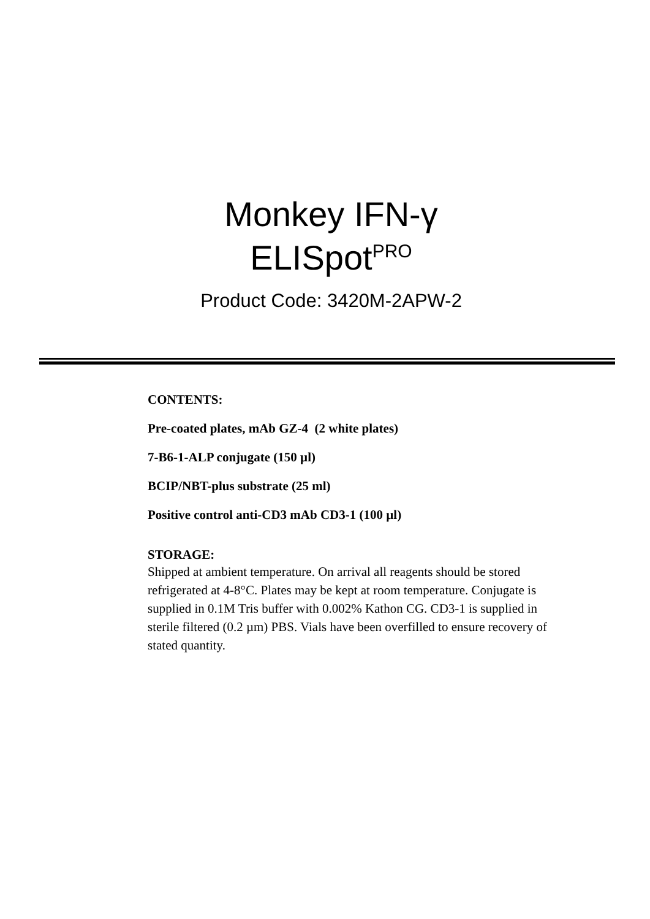Monkey IFN-γ
ELISpot<sup>PRO</sup>
Product Code: 3420M-2APW-2
CONTENTS:
Pre-coated plates, mAb GZ-4 (2 white plates)
7-B6-1-ALP conjugate (150 µl)
BCIP/NBT-plus substrate (25 ml)
Positive control anti-CD3 mAb CD3-1 (100 µl)
STORAGE:
Shipped at ambient temperature. On arrival all reagents should be stored refrigerated at 4-8°C. Plates may be kept at room temperature. Conjugate is supplied in 0.1M Tris buffer with 0.002% Kathon CG. CD3-1 is supplied in sterile filtered (0.2 µm) PBS. Vials have been overfilled to ensure recovery of stated quantity.